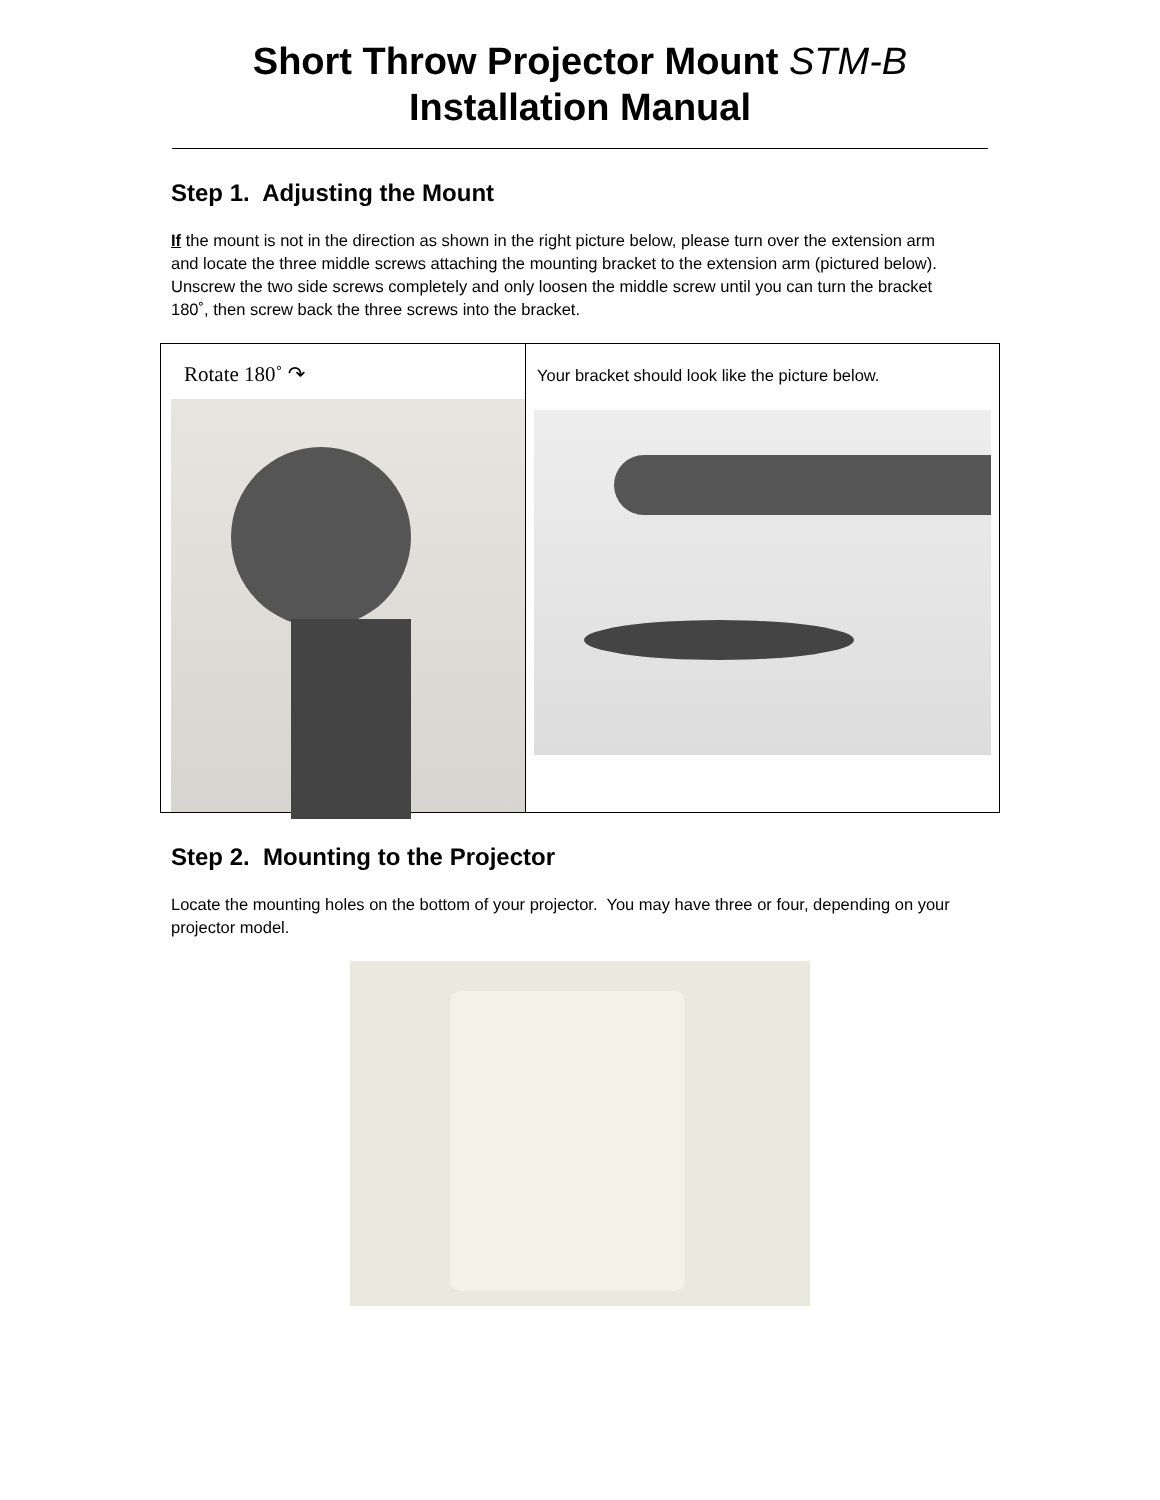Short Throw Projector Mount STM-B
Installation Manual
Step 1. Adjusting the Mount
If the mount is not in the direction as shown in the right picture below, please turn over the extension arm and locate the three middle screws attaching the mounting bracket to the extension arm (pictured below). Unscrew the two side screws completely and only loosen the middle screw until you can turn the bracket 180˚, then screw back the three screws into the bracket.
Rotate 180˚ ↷
Your bracket should look like the picture below.
Step 2. Mounting to the Projector
Locate the mounting holes on the bottom of your projector. You may have three or four, depending on your projector model.